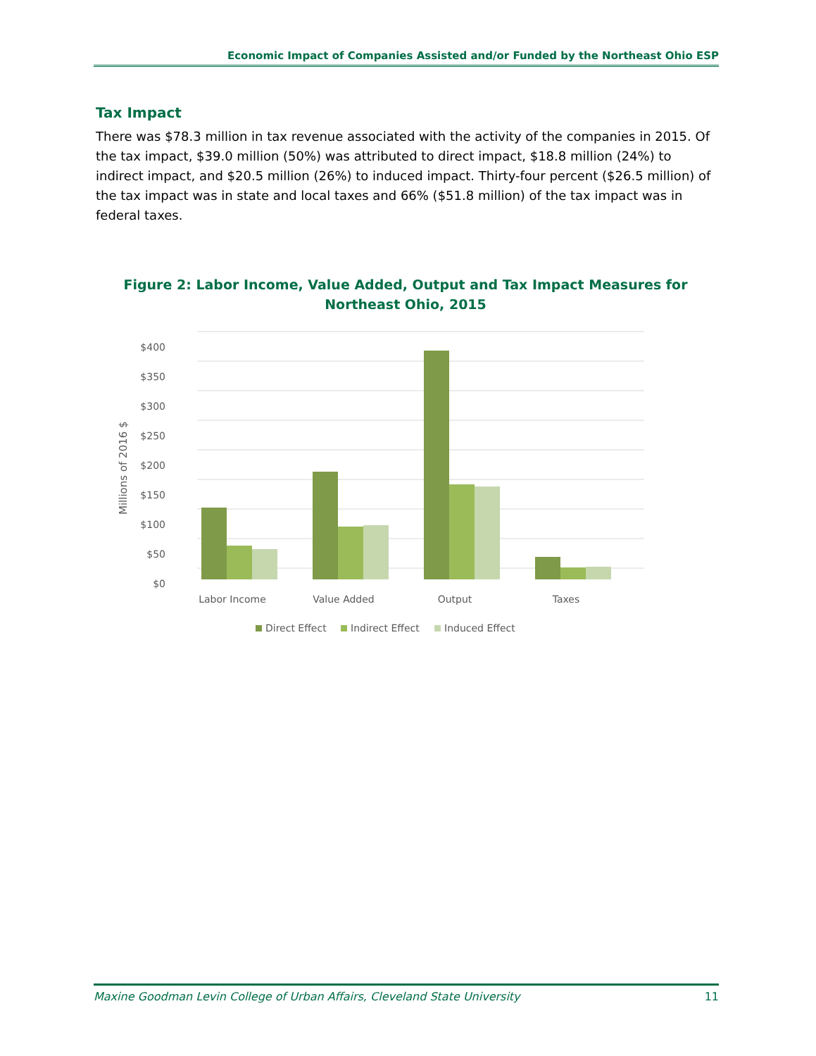Economic Impact of Companies Assisted and/or Funded by the Northeast Ohio ESP
Tax Impact
There was $78.3 million in tax revenue associated with the activity of the companies in 2015. Of the tax impact, $39.0 million (50%) was attributed to direct impact, $18.8 million (24%) to indirect impact, and $20.5 million (26%) to induced impact. Thirty-four percent ($26.5 million) of the tax impact was in state and local taxes and 66% ($51.8 million) of the tax impact was in federal taxes.
Figure 2: Labor Income, Value Added, Output and Tax Impact Measures for Northeast Ohio, 2015
$400
$350
$300
$250
$200
$150
$100
$50
$0
Millions of 2016 $
Labor Income
Value Added
Output
Taxes
Direct Effect
Indirect Effect
Induced Effect
Maxine Goodman Levin College of Urban Affairs, Cleveland State University 11